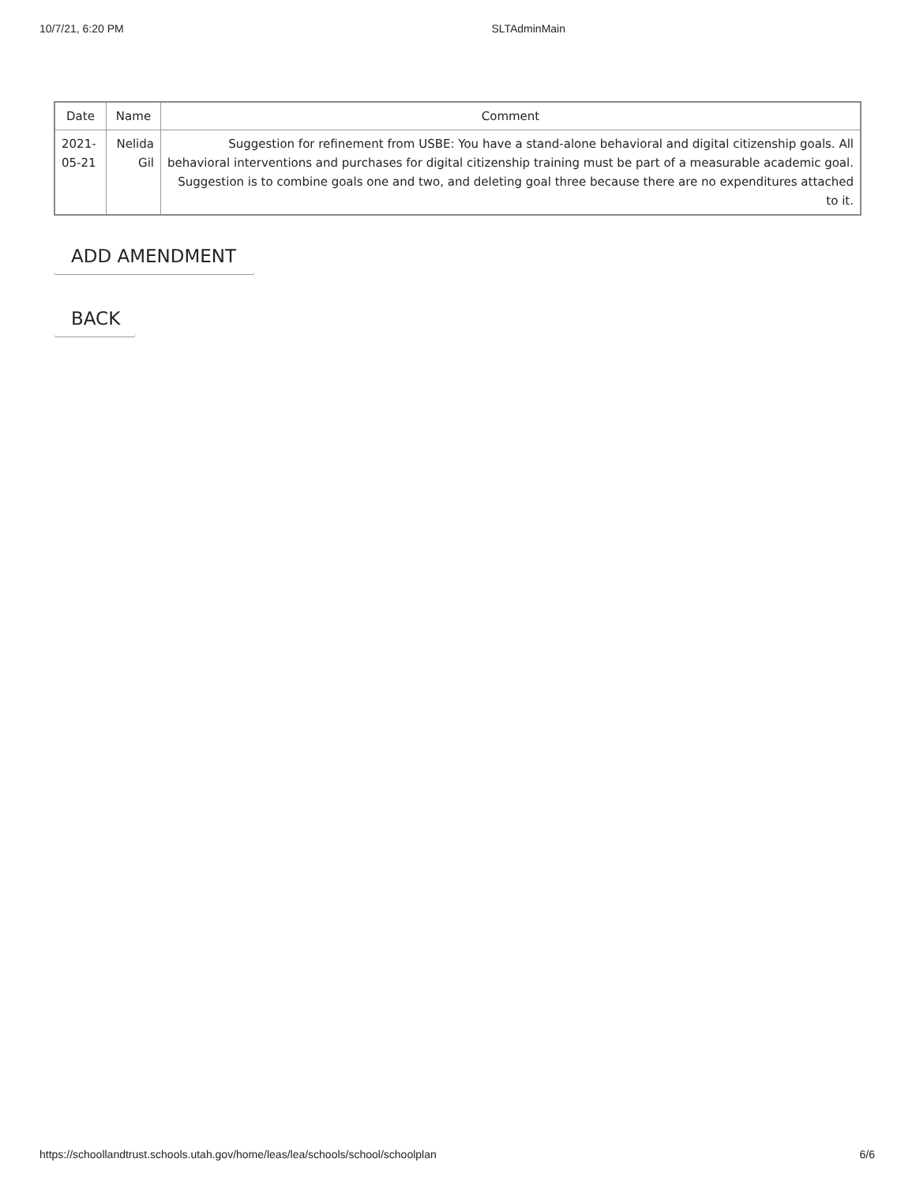10/7/21, 6:20 PM SLTAdminMain
| Date | Name | Comment |
| --- | --- | --- |
| 2021-05-21 | Nelida Gil | Suggestion for refinement from USBE: You have a stand-alone behavioral and digital citizenship goals. All behavioral interventions and purchases for digital citizenship training must be part of a measurable academic goal. Suggestion is to combine goals one and two, and deleting goal three because there are no expenditures attached to it. |
ADD AMENDMENT
BACK
https://schoollandtrust.schools.utah.gov/home/leas/lea/schools/school/schoolplan 6/6